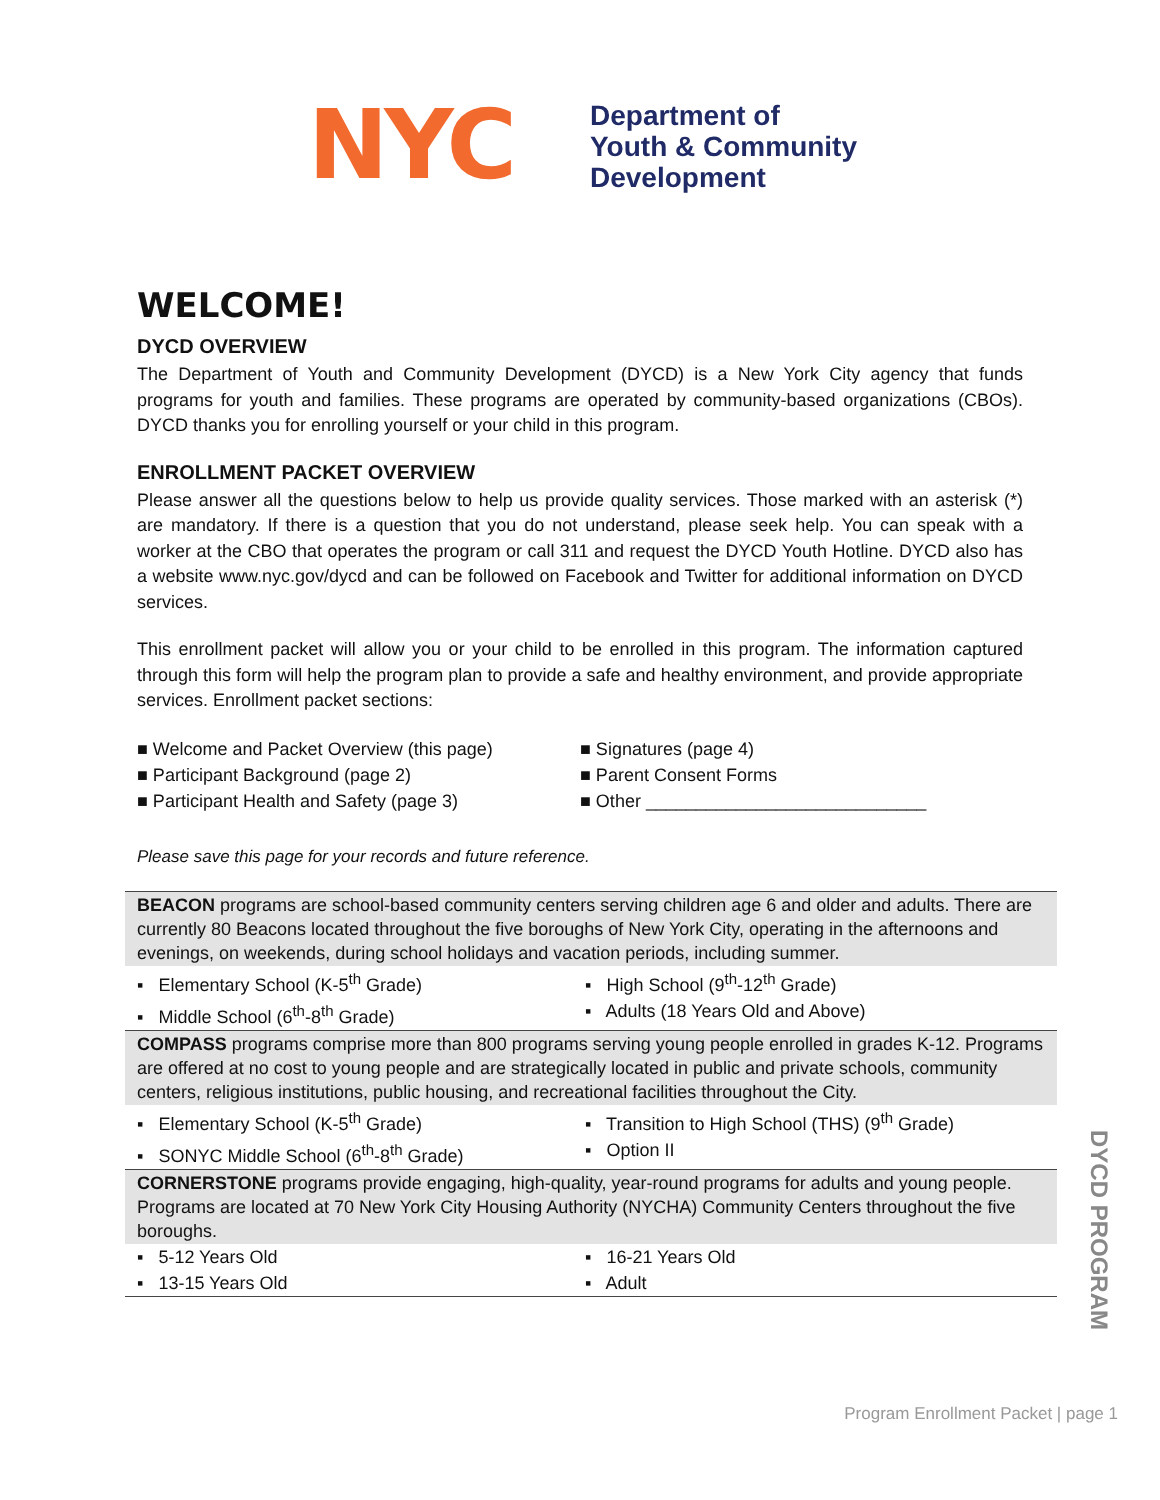NYC
Department of
Youth & Community
Development
WELCOME!
DYCD OVERVIEW
The Department of Youth and Community Development (DYCD) is a New York City agency that funds programs for youth and families. These programs are operated by community-based organizations (CBOs). DYCD thanks you for enrolling yourself or your child in this program.
ENROLLMENT PACKET OVERVIEW
Please answer all the questions below to help us provide quality services. Those marked with an asterisk (*) are mandatory. If there is a question that you do not understand, please seek help. You can speak with a worker at the CBO that operates the program or call 311 and request the DYCD Youth Hotline. DYCD also has a website www.nyc.gov/dycd and can be followed on Facebook and Twitter for additional information on DYCD services.
This enrollment packet will allow you or your child to be enrolled in this program. The information captured through this form will help the program plan to provide a safe and healthy environment, and provide appropriate services. Enrollment packet sections:
■ Welcome and Packet Overview (this page)
■ Participant Background (page 2)
■ Participant Health and Safety (page 3)
■ Signatures (page 4)
■ Parent Consent Forms
■ Other ____________________________
Please save this page for your records and future reference.
| BEACON programs are school-based community centers serving children age 6 and older and adults. There are currently 80 Beacons located throughout the five boroughs of New York City, operating in the afternoons and evenings, on weekends, during school holidays and vacation periods, including summer. | |
| ▪ Elementary School (K-5<sup>th</sup> Grade) | ▪ High School (9<sup>th</sup>-12<sup>th</sup> Grade) |
| ▪ Middle School (6<sup>th</sup>-8<sup>th</sup> Grade) | ▪ Adults (18 Years Old and Above) |
| COMPASS programs comprise more than 800 programs serving young people enrolled in grades K-12. Programs are offered at no cost to young people and are strategically located in public and private schools, community centers, religious institutions, public housing, and recreational facilities throughout the City. | |
| ▪ Elementary School (K-5<sup>th</sup> Grade) | ▪ Transition to High School (THS) (9<sup>th</sup> Grade) |
| ▪ SONYC Middle School (6<sup>th</sup>-8<sup>th</sup> Grade) | ▪ Option II |
| CORNERSTONE programs provide engaging, high-quality, year-round programs for adults and young people. Programs are located at 70 New York City Housing Authority (NYCHA) Community Centers throughout the five boroughs. | |
| ▪ 5-12 Years Old | ▪ 16-21 Years Old |
| ▪ 13-15 Years Old | ▪ Adult |
DYCD PROGRAM
Program Enrollment Packet | page 1